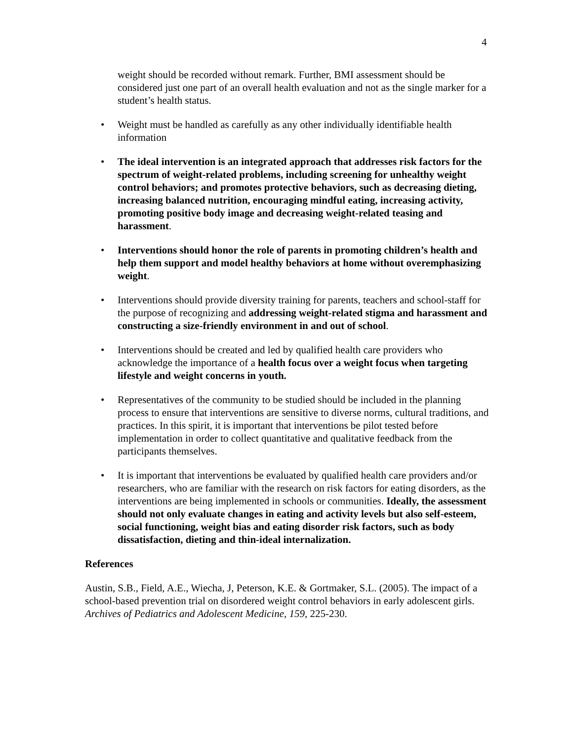4
weight should be recorded without remark. Further, BMI assessment should be considered just one part of an overall health evaluation and not as the single marker for a student’s health status.
• Weight must be handled as carefully as any other individually identifiable health information
• The ideal intervention is an integrated approach that addresses risk factors for the spectrum of weight-related problems, including screening for unhealthy weight control behaviors; and promotes protective behaviors, such as decreasing dieting, increasing balanced nutrition, encouraging mindful eating, increasing activity, promoting positive body image and decreasing weight-related teasing and harassment.
• Interventions should honor the role of parents in promoting children’s health and help them support and model healthy behaviors at home without overemphasizing weight.
• Interventions should provide diversity training for parents, teachers and school-staff for the purpose of recognizing and addressing weight-related stigma and harassment and constructing a size-friendly environment in and out of school.
• Interventions should be created and led by qualified health care providers who acknowledge the importance of a health focus over a weight focus when targeting lifestyle and weight concerns in youth.
• Representatives of the community to be studied should be included in the planning process to ensure that interventions are sensitive to diverse norms, cultural traditions, and practices. In this spirit, it is important that interventions be pilot tested before implementation in order to collect quantitative and qualitative feedback from the participants themselves.
• It is important that interventions be evaluated by qualified health care providers and/or researchers, who are familiar with the research on risk factors for eating disorders, as the interventions are being implemented in schools or communities. Ideally, the assessment should not only evaluate changes in eating and activity levels but also self-esteem, social functioning, weight bias and eating disorder risk factors, such as body dissatisfaction, dieting and thin-ideal internalization.
References
Austin, S.B., Field, A.E., Wiecha, J, Peterson, K.E. & Gortmaker, S.L. (2005). The impact of a school-based prevention trial on disordered weight control behaviors in early adolescent girls. Archives of Pediatrics and Adolescent Medicine, 159, 225-230.